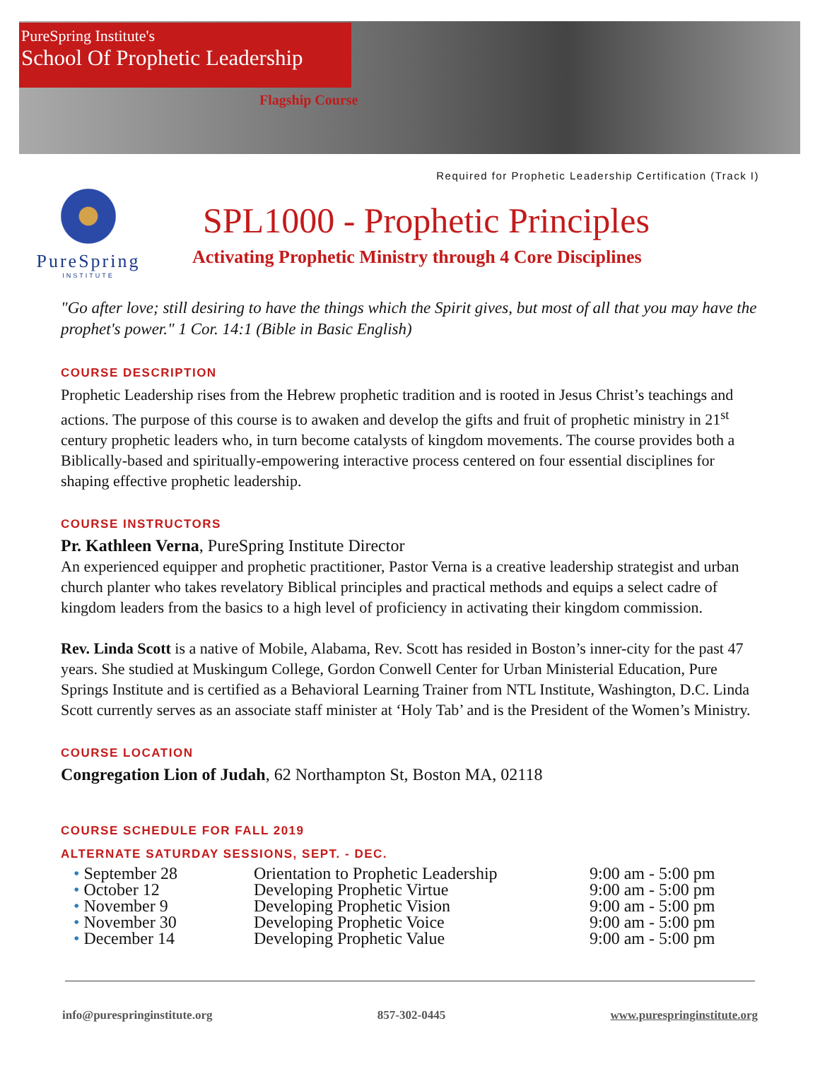PureSpring Institute's
School Of Prophetic Leadership
Flagship Course
Required for Prophetic Leadership Certification (Track I)
PureSpring
INSTITUTE
SPL1000 - Prophetic Principles
Activating Prophetic Ministry through 4 Core Disciplines
"Go after love; still desiring to have the things which the Spirit gives, but most of all that you may have the prophet's power." 1 Cor. 14:1 (Bible in Basic English)
COURSE DESCRIPTION
Prophetic Leadership rises from the Hebrew prophetic tradition and is rooted in Jesus Christ’s teachings and actions. The purpose of this course is to awaken and develop the gifts and fruit of prophetic ministry in 21<sup>st</sup> century prophetic leaders who, in turn become catalysts of kingdom movements. The course provides both a Biblically-based and spiritually-empowering interactive process centered on four essential disciplines for shaping effective prophetic leadership.
COURSE INSTRUCTORS
Pr. Kathleen Verna, PureSpring Institute Director
An experienced equipper and prophetic practitioner, Pastor Verna is a creative leadership strategist and urban church planter who takes revelatory Biblical principles and practical methods and equips a select cadre of kingdom leaders from the basics to a high level of proficiency in activating their kingdom commission.
Rev. Linda Scott is a native of Mobile, Alabama, Rev. Scott has resided in Boston’s inner-city for the past 47 years. She studied at Muskingum College, Gordon Conwell Center for Urban Ministerial Education, Pure Springs Institute and is certified as a Behavioral Learning Trainer from NTL Institute, Washington, D.C. Linda Scott currently serves as an associate staff minister at ‘Holy Tab’ and is the President of the Women’s Ministry.
COURSE LOCATION
Congregation Lion of Judah, 62 Northampton St, Boston MA, 02118
COURSE SCHEDULE FOR FALL 2019
ALTERNATE SATURDAY SESSIONS, SEPT. - DEC.
| • September 28 | Orientation to Prophetic Leadership | 9:00 am - 5:00 pm |
| • October 12 | Developing Prophetic Virtue | 9:00 am - 5:00 pm |
| • November 9 | Developing Prophetic Vision | 9:00 am - 5:00 pm |
| • November 30 | Developing Prophetic Voice | 9:00 am - 5:00 pm |
| • December 14 | Developing Prophetic Value | 9:00 am - 5:00 pm |
info@purespringinstitute.org 857-302-0445 www.purespringinstitute.org